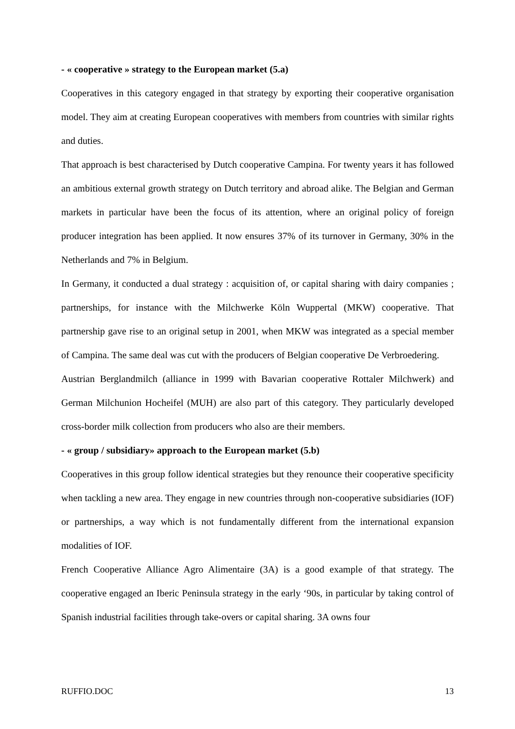- « cooperative » strategy to the European market (5.a)
Cooperatives in this category engaged in that strategy by exporting their cooperative organisation model. They aim at creating European cooperatives with members from countries with similar rights and duties.
That approach is best characterised by Dutch cooperative Campina. For twenty years it has followed an ambitious external growth strategy on Dutch territory and abroad alike. The Belgian and German markets in particular have been the focus of its attention, where an original policy of foreign producer integration has been applied. It now ensures 37% of its turnover in Germany, 30% in the Netherlands and 7% in Belgium.
In Germany, it conducted a dual strategy : acquisition of, or capital sharing with dairy companies ; partnerships, for instance with the Milchwerke Köln Wuppertal (MKW) cooperative. That partnership gave rise to an original setup in 2001, when MKW was integrated as a special member of Campina. The same deal was cut with the producers of Belgian cooperative De Verbroedering.
Austrian Berglandmilch (alliance in 1999 with Bavarian cooperative Rottaler Milchwerk) and German Milchunion Hocheifel (MUH) are also part of this category. They particularly developed cross-border milk collection from producers who also are their members.
- « group / subsidiary» approach to the European market (5.b)
Cooperatives in this group follow identical strategies but they renounce their cooperative specificity when tackling a new area. They engage in new countries through non-cooperative subsidiaries (IOF) or partnerships, a way which is not fundamentally different from the international expansion modalities of IOF.
French Cooperative Alliance Agro Alimentaire (3A) is a good example of that strategy. The cooperative engaged an Iberic Peninsula strategy in the early ‘90s, in particular by taking control of Spanish industrial facilities through take-overs or capital sharing. 3A owns four
RUFFIO.DOC 13